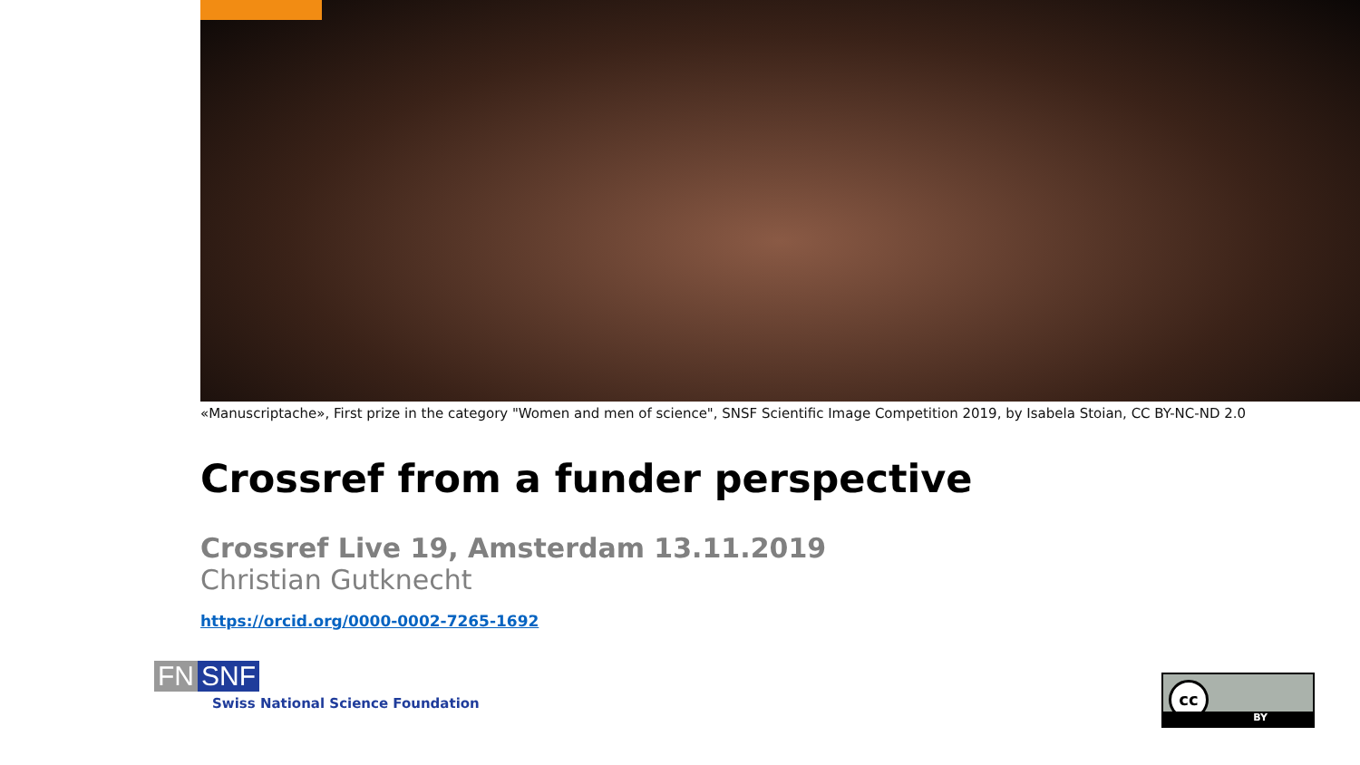«Manuscriptache», First prize in the category "Women and men of science", SNSF Scientific Image Competition 2019, by Isabela Stoian, CC BY-NC-ND 2.0
Crossref from a funder perspective
Crossref Live 19, Amsterdam 13.11.2019
Christian Gutknecht
https://orcid.org/0000-0002-7265-1692
FN SNF
Swiss National Science Foundation
cc
BY